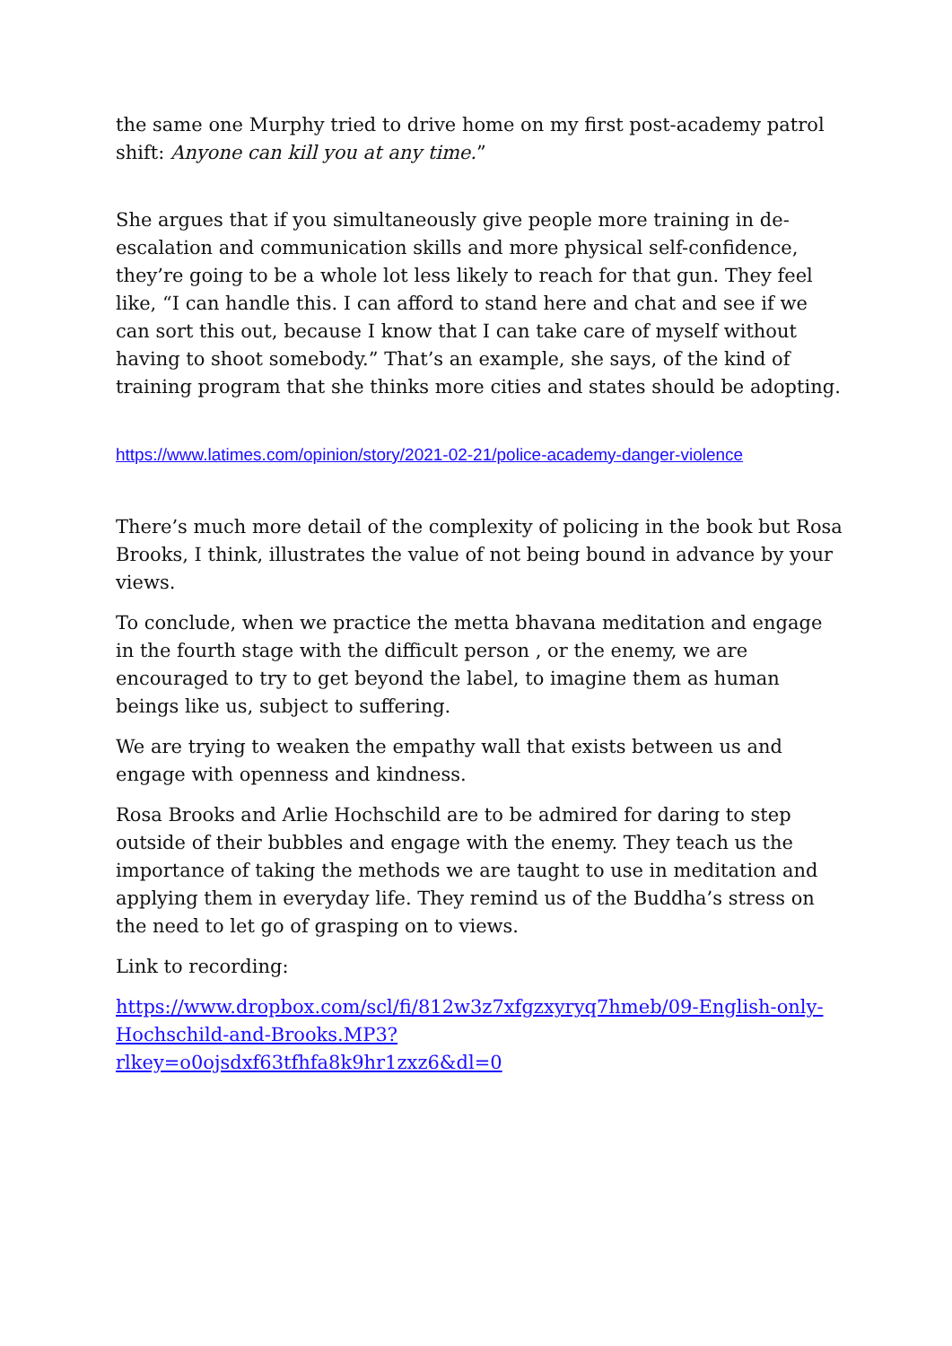the same one Murphy tried to drive home on my first post-academy patrol shift: Anyone can kill you at any time.”
She argues that if you simultaneously give people more training in de-escalation and communication skills and more physical self-confidence, they’re going to be a whole lot less likely to reach for that gun. They feel like, “I can handle this. I can afford to stand here and chat and see if we can sort this out, because I know that I can take care of myself without having to shoot somebody.” That’s an example, she says, of the kind of training program that she thinks more cities and states should be adopting.
https://www.latimes.com/opinion/story/2021-02-21/police-academy-danger-violence
There’s much more detail of the complexity of policing in the book but Rosa Brooks, I think, illustrates the value of not being bound in advance by your views.
To conclude, when we practice the metta bhavana meditation and engage in the fourth stage with the difficult person , or the enemy, we are encouraged to try to get beyond the label, to imagine them as human beings like us, subject to suffering.
We are trying to weaken the empathy wall that exists between us and engage with openness and kindness.
Rosa Brooks and Arlie Hochschild are to be admired for daring to step outside of their bubbles and engage with the enemy. They teach us the importance of taking the methods we are taught to use in meditation and applying them in everyday life. They remind us of the Buddha’s stress on the need to let go of grasping on to views.
Link to recording:
https://www.dropbox.com/scl/fi/812w3z7xfgzxyryq7hmeb/09-English-only-Hochschild-and-Brooks.MP3?
rlkey=o0ojsdxf63tfhfa8k9hr1zxz6&dl=0